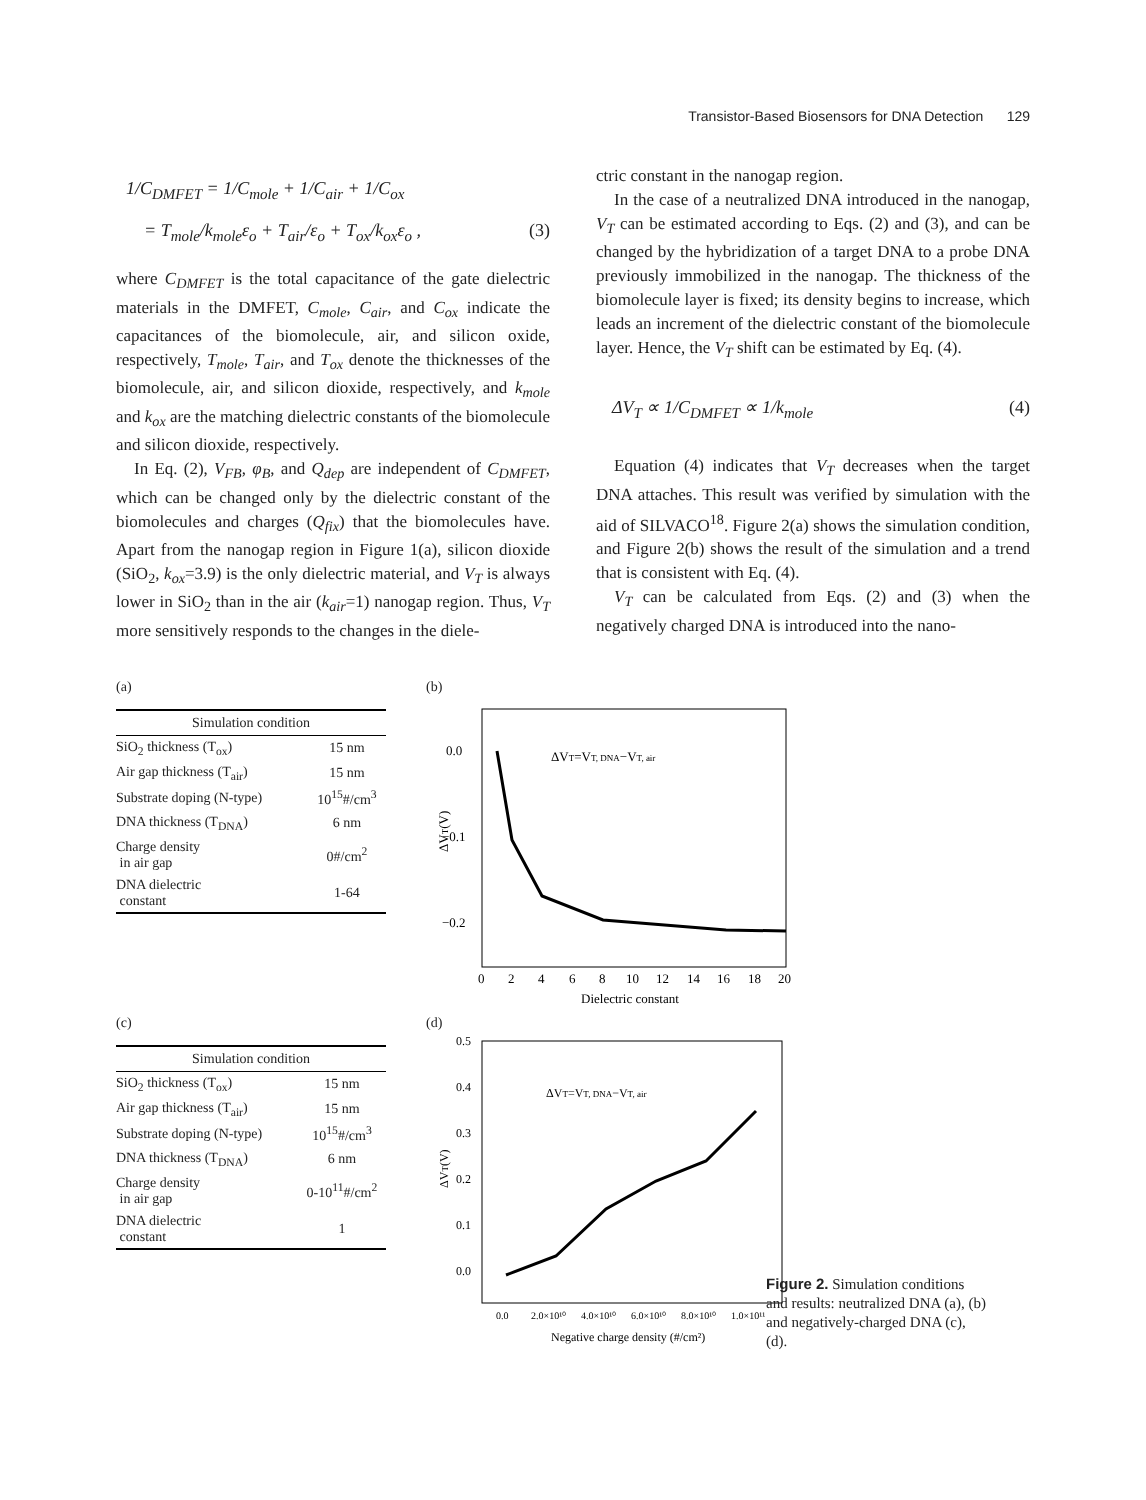Transistor-Based Biosensors for DNA Detection 129
1/C<sub>DMFET</sub> = 1/C<sub>mole</sub> + 1/C<sub>air</sub> + 1/C<sub>ox</sub>
= T<sub>mole</sub>/k<sub>mole</sub>ε<sub>o</sub> + T<sub>air</sub>/ε<sub>o</sub> + T<sub>ox</sub>/k<sub>ox</sub>ε<sub>o</sub> , (3)
where C<sub>DMFET</sub> is the total capacitance of the gate dielectric materials in the DMFET, C<sub>mole</sub>, C<sub>air</sub>, and C<sub>ox</sub> indicate the capacitances of the biomolecule, air, and silicon oxide, respectively, T<sub>mole</sub>, T<sub>air</sub>, and T<sub>ox</sub> denote the thicknesses of the biomolecule, air, and silicon dioxide, respectively, and k<sub>mole</sub> and k<sub>ox</sub> are the matching dielectric constants of the biomolecule and silicon dioxide, respectively.
In Eq. (2), V<sub>FB</sub>, φ<sub>B</sub>, and Q<sub>dep</sub> are independent of C<sub>DMFET</sub>, which can be changed only by the dielectric constant of the biomolecules and charges (Q<sub>fix</sub>) that the biomolecules have. Apart from the nanogap region in Figure 1(a), silicon dioxide (SiO<sub>2</sub>, k<sub>ox</sub>=3.9) is the only dielectric material, and V<sub>T</sub> is always lower in SiO<sub>2</sub> than in the air (k<sub>air</sub>=1) nanogap region. Thus, V<sub>T</sub> more sensitively responds to the changes in the diele-
ctric constant in the nanogap region.
In the case of a neutralized DNA introduced in the nanogap, V<sub>T</sub> can be estimated according to Eqs. (2) and (3), and can be changed by the hybridization of a target DNA to a probe DNA previously immobilized in the nanogap. The thickness of the biomolecule layer is fixed; its density begins to increase, which leads an increment of the dielectric constant of the biomolecule layer. Hence, the V<sub>T</sub> shift can be estimated by Eq. (4).
ΔV<sub>T</sub> ∝ 1/C<sub>DMFET</sub> ∝ 1/k<sub>mole</sub> (4)
Equation (4) indicates that V<sub>T</sub> decreases when the target DNA attaches. This result was verified by simulation with the aid of SILVACO<sup>18</sup>. Figure 2(a) shows the simulation condition, and Figure 2(b) shows the result of the simulation and a trend that is consistent with Eq. (4).
V<sub>T</sub> can be calculated from Eqs. (2) and (3) when the negatively charged DNA is introduced into the nano-
(a)
| Simulation condition | |
| --- | --- |
| SiO<sub>2</sub> thickness (T<sub>ox</sub>) | 15 nm |
| Air gap thickness (T<sub>air</sub>) | 15 nm |
| Substrate doping (N-type) | 10<sup>15</sup>#/cm<sup>3</sup> |
| DNA thickness (T<sub>DNA</sub>) | 6 nm |
| Charge density in air gap | 0#/cm<sup>2</sup> |
| DNA dielectric constant | 1-64 |
(b)
0.0
−0.1
−0.2
ΔVT(V)
ΔVT=VT, DNA−VT, air
0
2
4
6
8
10
12
14
16
18
20
Dielectric constant
(c)
| Simulation condition | |
| --- | --- |
| SiO<sub>2</sub> thickness (T<sub>ox</sub>) | 15 nm |
| Air gap thickness (T<sub>air</sub>) | 15 nm |
| Substrate doping (N-type) | 10<sup>15</sup>#/cm<sup>3</sup> |
| DNA thickness (T<sub>DNA</sub>) | 6 nm |
| Charge density in air gap | 0-10<sup>11</sup>#/cm<sup>2</sup> |
| DNA dielectric constant | 1 |
(d)
0.5
0.4
0.3
0.2
0.1
0.0
ΔVT(V)
ΔVT=VT, DNA−VT, air
0.0
2.0×10¹⁰
4.0×10¹⁰
6.0×10¹⁰
8.0×10¹⁰
1.0×10¹¹
Negative charge density (#/cm²)
Figure 2. Simulation conditions and results: neutralized DNA (a), (b) and negatively-charged DNA (c), (d).